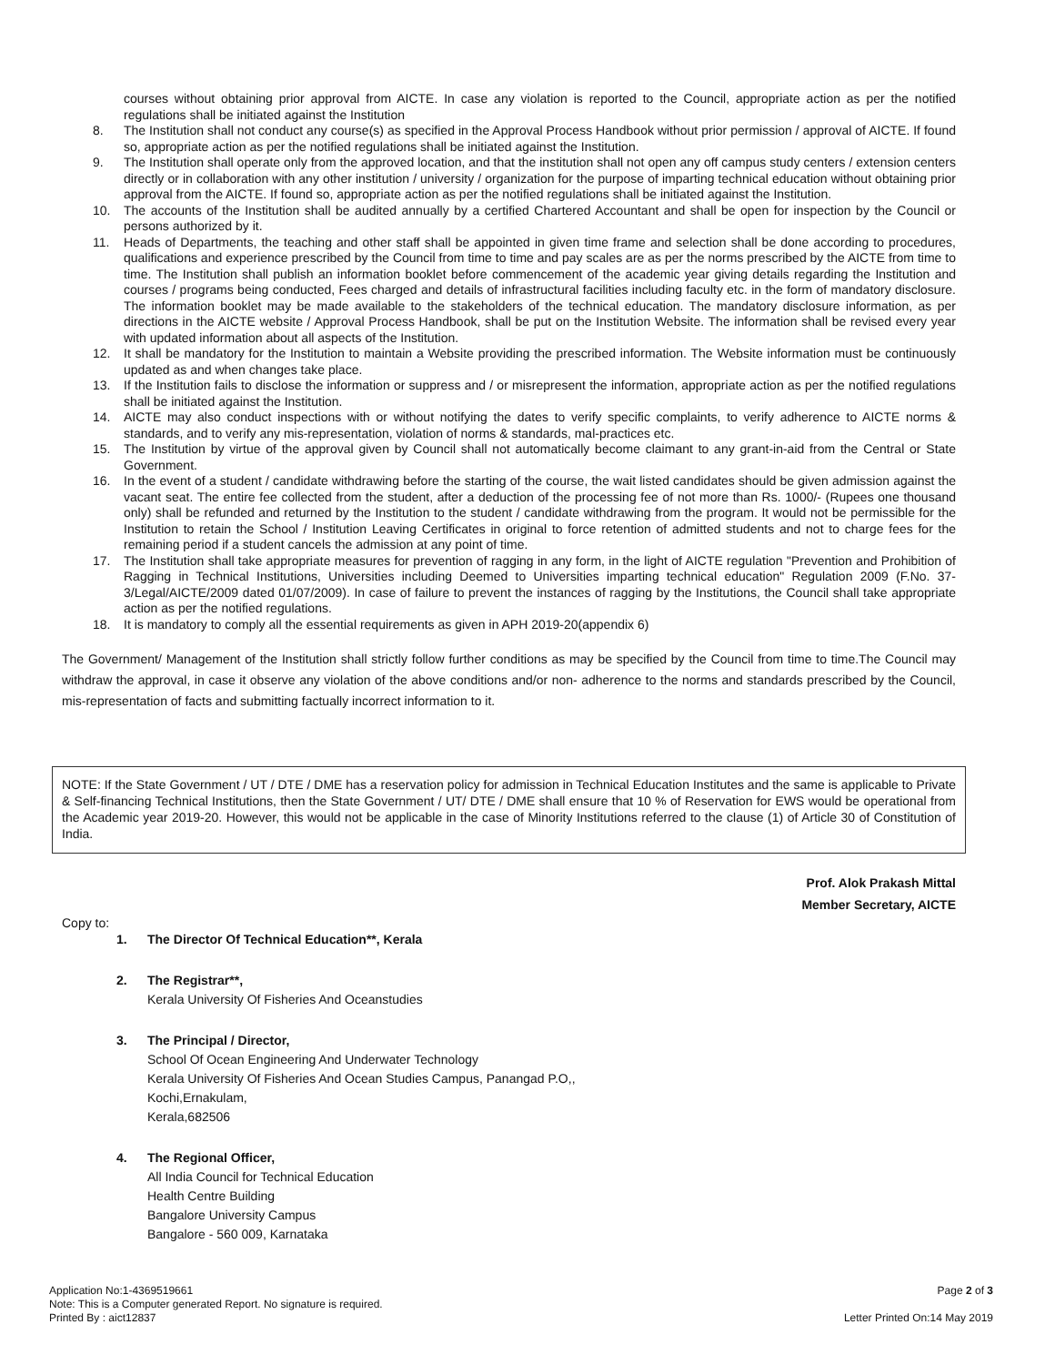courses without obtaining prior approval from AICTE. In case any violation is reported to the Council, appropriate action as per the notified regulations shall be initiated against the Institution
8. The Institution shall not conduct any course(s) as specified in the Approval Process Handbook without prior permission / approval of AICTE. If found so, appropriate action as per the notified regulations shall be initiated against the Institution.
9. The Institution shall operate only from the approved location, and that the institution shall not open any off campus study centers / extension centers directly or in collaboration with any other institution / university / organization for the purpose of imparting technical education without obtaining prior approval from the AICTE. If found so, appropriate action as per the notified regulations shall be initiated against the Institution.
10. The accounts of the Institution shall be audited annually by a certified Chartered Accountant and shall be open for inspection by the Council or persons authorized by it.
11. Heads of Departments, the teaching and other staff shall be appointed in given time frame and selection shall be done according to procedures, qualifications and experience prescribed by the Council from time to time and pay scales are as per the norms prescribed by the AICTE from time to time. The Institution shall publish an information booklet before commencement of the academic year giving details regarding the Institution and courses / programs being conducted, Fees charged and details of infrastructural facilities including faculty etc. in the form of mandatory disclosure. The information booklet may be made available to the stakeholders of the technical education. The mandatory disclosure information, as per directions in the AICTE website / Approval Process Handbook, shall be put on the Institution Website. The information shall be revised every year with updated information about all aspects of the Institution.
12. It shall be mandatory for the Institution to maintain a Website providing the prescribed information. The Website information must be continuously updated as and when changes take place.
13. If the Institution fails to disclose the information or suppress and / or misrepresent the information, appropriate action as per the notified regulations shall be initiated against the Institution.
14. AICTE may also conduct inspections with or without notifying the dates to verify specific complaints, to verify adherence to AICTE norms & standards, and to verify any mis-representation, violation of norms & standards, mal-practices etc.
15. The Institution by virtue of the approval given by Council shall not automatically become claimant to any grant-in-aid from the Central or State Government.
16. In the event of a student / candidate withdrawing before the starting of the course, the wait listed candidates should be given admission against the vacant seat. The entire fee collected from the student, after a deduction of the processing fee of not more than Rs. 1000/- (Rupees one thousand only) shall be refunded and returned by the Institution to the student / candidate withdrawing from the program. It would not be permissible for the Institution to retain the School / Institution Leaving Certificates in original to force retention of admitted students and not to charge fees for the remaining period if a student cancels the admission at any point of time.
17. The Institution shall take appropriate measures for prevention of ragging in any form, in the light of AICTE regulation "Prevention and Prohibition of Ragging in Technical Institutions, Universities including Deemed to Universities imparting technical education" Regulation 2009 (F.No. 37-3/Legal/AICTE/2009 dated 01/07/2009). In case of failure to prevent the instances of ragging by the Institutions, the Council shall take appropriate action as per the notified regulations.
18. It is mandatory to comply all the essential requirements as given in APH 2019-20(appendix 6)
The Government/ Management of the Institution shall strictly follow further conditions as may be specified by the Council from time to time.The Council may withdraw the approval, in case it observe any violation of the above conditions and/or non- adherence to the norms and standards prescribed by the Council, mis-representation of facts and submitting factually incorrect information to it.
NOTE: If the State Government / UT / DTE / DME has a reservation policy for admission in Technical Education Institutes and the same is applicable to Private & Self-financing Technical Institutions, then the State Government / UT/ DTE / DME shall ensure that 10 % of Reservation for EWS would be operational from the Academic year 2019-20. However, this would not be applicable in the case of Minority Institutions referred to the clause (1) of Article 30 of Constitution of India.
Prof. Alok Prakash Mittal
Member Secretary, AICTE
Copy to:
1. The Director Of Technical Education**, Kerala
2. The Registrar**,
Kerala University Of Fisheries And Oceanstudies
3. The Principal / Director,
School Of Ocean Engineering And Underwater Technology
Kerala University Of Fisheries And Ocean Studies Campus, Panangad P.O,,
Kochi,Ernakulam,
Kerala,682506
4. The Regional Officer,
All India Council for Technical Education
Health Centre Building
Bangalore University Campus
Bangalore - 560 009, Karnataka
Application No:1-4369519661
Note: This is a Computer generated Report. No signature is required.
Printed By : aict12837
Page 2 of 3
Letter Printed On:14 May 2019